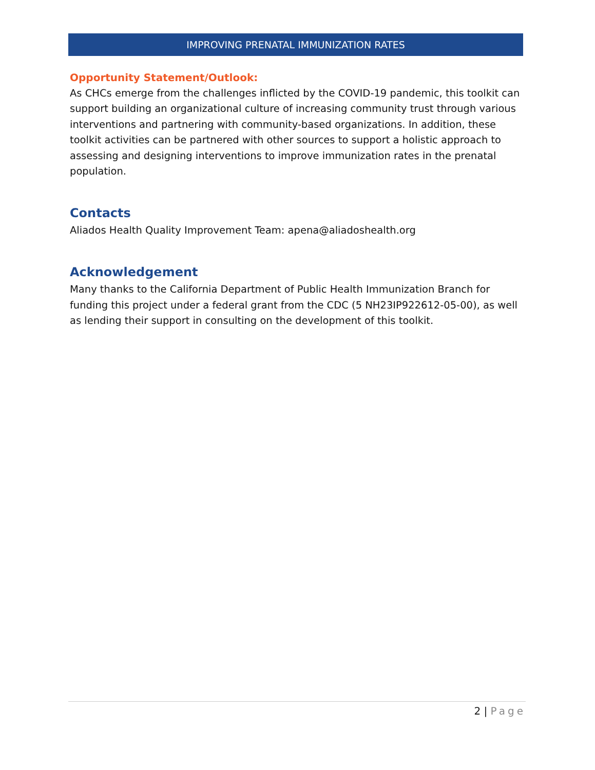IMPROVING PRENATAL IMMUNIZATION RATES
Opportunity Statement/Outlook:
As CHCs emerge from the challenges inflicted by the COVID-19 pandemic, this toolkit can support building an organizational culture of increasing community trust through various interventions and partnering with community-based organizations. In addition, these toolkit activities can be partnered with other sources to support a holistic approach to assessing and designing interventions to improve immunization rates in the prenatal population.
Contacts
Aliados Health Quality Improvement Team: apena@aliadoshealth.org
Acknowledgement
Many thanks to the California Department of Public Health Immunization Branch for funding this project under a federal grant from the CDC (5 NH23IP922612-05-00), as well as lending their support in consulting on the development of this toolkit.
2 | Page